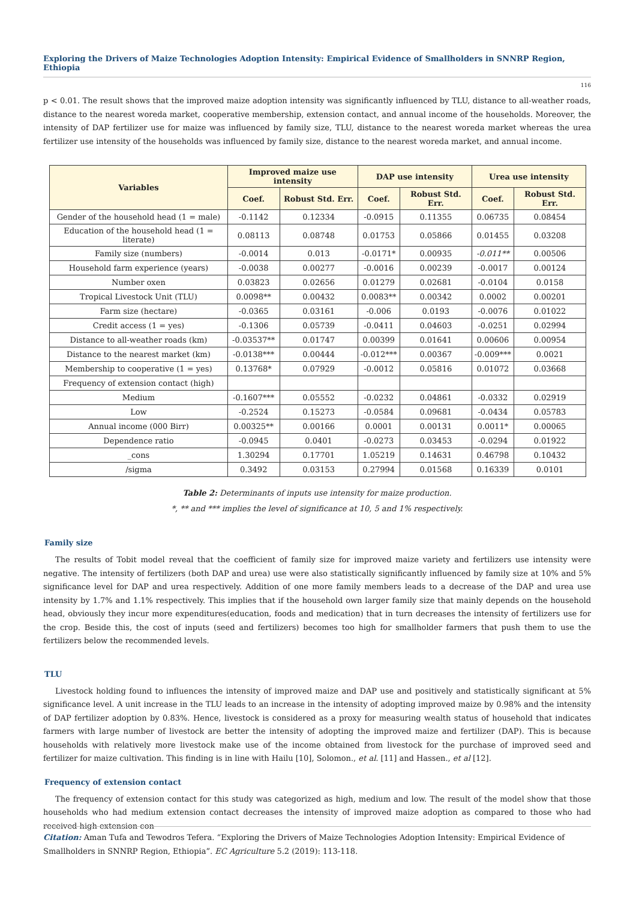Exploring the Drivers of Maize Technologies Adoption Intensity: Empirical Evidence of Smallholders in SNNRP Region, Ethiopia
116
p < 0.01. The result shows that the improved maize adoption intensity was significantly influenced by TLU, distance to all-weather roads, distance to the nearest woreda market, cooperative membership, extension contact, and annual income of the households. Moreover, the intensity of DAP fertilizer use for maize was influenced by family size, TLU, distance to the nearest woreda market whereas the urea fertilizer use intensity of the households was influenced by family size, distance to the nearest woreda market, and annual income.
| Variables | Improved maize use intensity | | DAP use intensity | | Urea use intensity | |
| --- | --- | --- | --- | --- | --- | --- |
| | Coef. | Robust Std. Err. | Coef. | Robust Std. Err. | Coef. | Robust Std. Err. |
| Gender of the household head (1 = male) | -0.1142 | 0.12334 | -0.0915 | 0.11355 | 0.06735 | 0.08454 |
| Education of the household head (1 = literate) | 0.08113 | 0.08748 | 0.01753 | 0.05866 | 0.01455 | 0.03208 |
| Family size (numbers) | -0.0014 | 0.013 | -0.0171* | 0.00935 | -0.011** | 0.00506 |
| Household farm experience (years) | -0.0038 | 0.00277 | -0.0016 | 0.00239 | -0.0017 | 0.00124 |
| Number oxen | 0.03823 | 0.02656 | 0.01279 | 0.02681 | -0.0104 | 0.0158 |
| Tropical Livestock Unit (TLU) | 0.0098** | 0.00432 | 0.0083** | 0.00342 | 0.0002 | 0.00201 |
| Farm size (hectare) | -0.0365 | 0.03161 | -0.006 | 0.0193 | -0.0076 | 0.01022 |
| Credit access (1 = yes) | -0.1306 | 0.05739 | -0.0411 | 0.04603 | -0.0251 | 0.02994 |
| Distance to all-weather roads (km) | -0.03537** | 0.01747 | 0.00399 | 0.01641 | 0.00606 | 0.00954 |
| Distance to the nearest market (km) | -0.0138*** | 0.00444 | -0.012*** | 0.00367 | -0.009*** | 0.0021 |
| Membership to cooperative (1 = yes) | 0.13768* | 0.07929 | -0.0012 | 0.05816 | 0.01072 | 0.03668 |
| Frequency of extension contact (high) | | | | | | |
| Medium | -0.1607*** | 0.05552 | -0.0232 | 0.04861 | -0.0332 | 0.02919 |
| Low | -0.2524 | 0.15273 | -0.0584 | 0.09681 | -0.0434 | 0.05783 |
| Annual income (000 Birr) | 0.00325** | 0.00166 | 0.0001 | 0.00131 | 0.0011* | 0.00065 |
| Dependence ratio | -0.0945 | 0.0401 | -0.0273 | 0.03453 | -0.0294 | 0.01922 |
| _cons | 1.30294 | 0.17701 | 1.05219 | 0.14631 | 0.46798 | 0.10432 |
| /sigma | 0.3492 | 0.03153 | 0.27994 | 0.01568 | 0.16339 | 0.0101 |
Table 2: Determinants of inputs use intensity for maize production.
*, ** and *** implies the level of significance at 10, 5 and 1% respectively.
Family size
The results of Tobit model reveal that the coefficient of family size for improved maize variety and fertilizers use intensity were negative. The intensity of fertilizers (both DAP and urea) use were also statistically significantly influenced by family size at 10% and 5% significance level for DAP and urea respectively. Addition of one more family members leads to a decrease of the DAP and urea use intensity by 1.7% and 1.1% respectively. This implies that if the household own larger family size that mainly depends on the household head, obviously they incur more expenditures(education, foods and medication) that in turn decreases the intensity of fertilizers use for the crop. Beside this, the cost of inputs (seed and fertilizers) becomes too high for smallholder farmers that push them to use the fertilizers below the recommended levels.
TLU
Livestock holding found to influences the intensity of improved maize and DAP use and positively and statistically significant at 5% significance level. A unit increase in the TLU leads to an increase in the intensity of adopting improved maize by 0.98% and the intensity of DAP fertilizer adoption by 0.83%. Hence, livestock is considered as a proxy for measuring wealth status of household that indicates farmers with large number of livestock are better the intensity of adopting the improved maize and fertilizer (DAP). This is because households with relatively more livestock make use of the income obtained from livestock for the purchase of improved seed and fertilizer for maize cultivation. This finding is in line with Hailu [10], Solomon., et al. [11] and Hassen., et al [12].
Frequency of extension contact
The frequency of extension contact for this study was categorized as high, medium and low. The result of the model show that those households who had medium extension contact decreases the intensity of improved maize adoption as compared to those who had received high extension con-
Citation: Aman Tufa and Tewodros Tefera. “Exploring the Drivers of Maize Technologies Adoption Intensity: Empirical Evidence of Smallholders in SNNRP Region, Ethiopia”. EC Agriculture 5.2 (2019): 113-118.